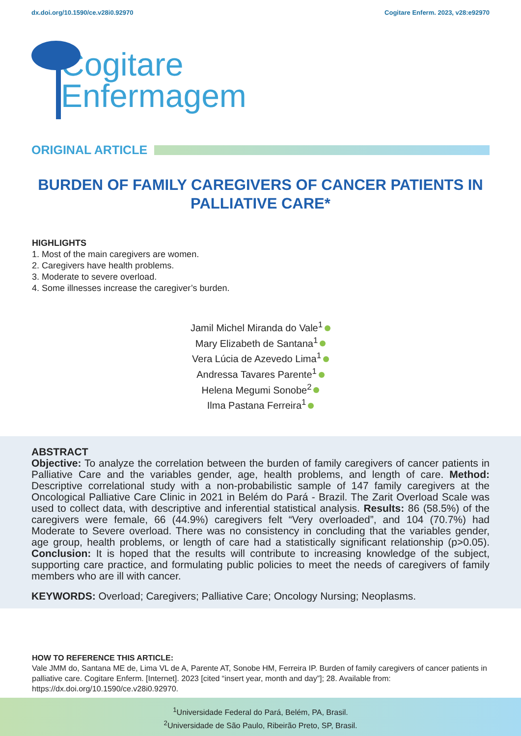dx.doi.org/10.1590/ce.v28i0.92970 Cogitare Enferm. 2023, v28:e92970
Cogitare
Enfermagem
ORIGINAL ARTICLE
BURDEN OF FAMILY CAREGIVERS OF CANCER PATIENTS IN PALLIATIVE CARE*
HIGHLIGHTS
1. Most of the main caregivers are women.
2. Caregivers have health problems.
3. Moderate to severe overload.
4. Some illnesses increase the caregiver’s burden.
Jamil Michel Miranda do Vale<sup>1</sup>
Mary Elizabeth de Santana<sup>1</sup>
Vera Lúcia de Azevedo Lima<sup>1</sup>
Andressa Tavares Parente<sup>1</sup>
Helena Megumi Sonobe<sup>2</sup>
Ilma Pastana Ferreira<sup>1</sup>
ABSTRACT
Objective: To analyze the correlation between the burden of family caregivers of cancer patients in Palliative Care and the variables gender, age, health problems, and length of care. Method: Descriptive correlational study with a non-probabilistic sample of 147 family caregivers at the Oncological Palliative Care Clinic in 2021 in Belém do Pará - Brazil. The Zarit Overload Scale was used to collect data, with descriptive and inferential statistical analysis. Results: 86 (58.5%) of the caregivers were female, 66 (44.9%) caregivers felt “Very overloaded”, and 104 (70.7%) had Moderate to Severe overload. There was no consistency in concluding that the variables gender, age group, health problems, or length of care had a statistically significant relationship (p>0.05). Conclusion: It is hoped that the results will contribute to increasing knowledge of the subject, supporting care practice, and formulating public policies to meet the needs of caregivers of family members who are ill with cancer.
KEYWORDS: Overload; Caregivers; Palliative Care; Oncology Nursing; Neoplasms.
HOW TO REFERENCE THIS ARTICLE:
Vale JMM do, Santana ME de, Lima VL de A, Parente AT, Sonobe HM, Ferreira IP. Burden of family caregivers of cancer patients in palliative care. Cogitare Enferm. [Internet]. 2023 [cited “insert year, month and day”]; 28. Available from: https://dx.doi.org/10.1590/ce.v28i0.92970.
<sup>1</sup> Universidade Federal do Pará, Belém, PA, Brasil.
<sup>2</sup> Universidade de São Paulo, Ribeirão Preto, SP, Brasil.